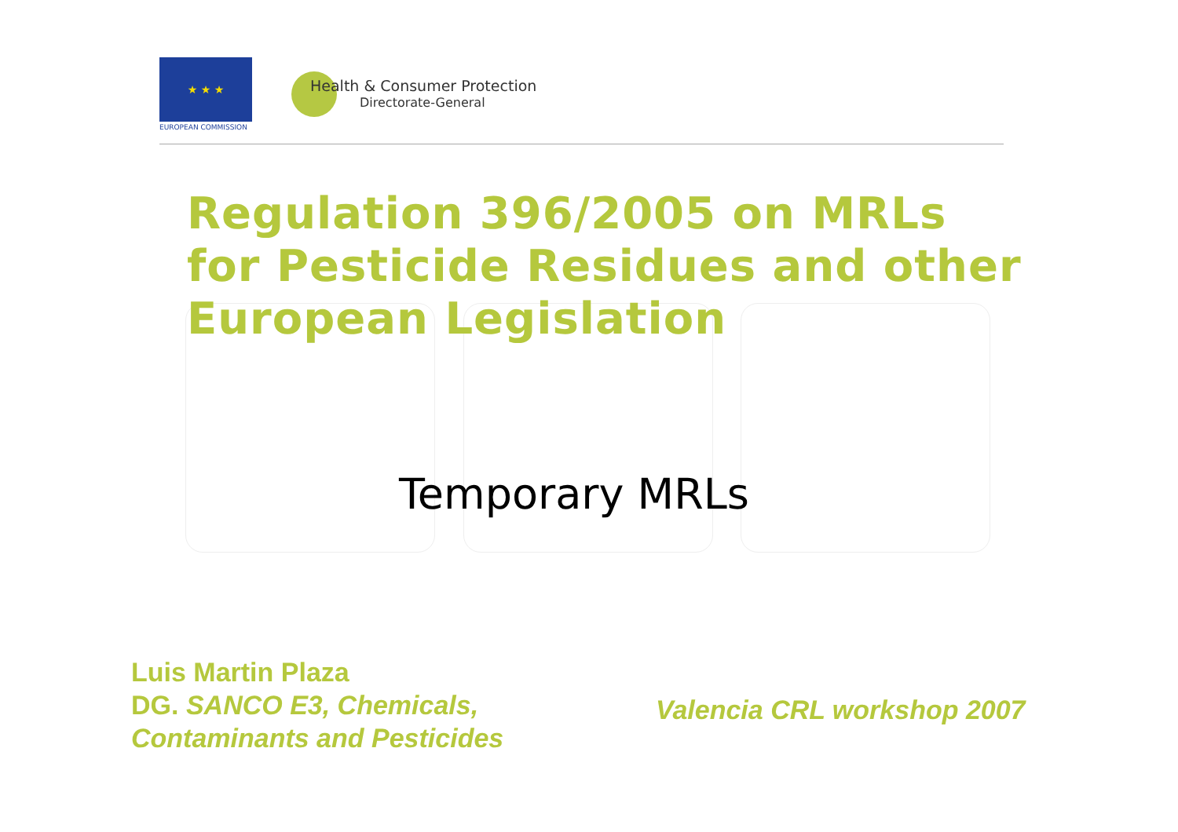★ ★ ★
EUROPEAN COMMISSION
Health & Consumer Protection
Directorate-General
Regulation 396/2005 on MRLs
for Pesticide Residues and other
European Legislation
Temporary MRLs
Luis Martin Plaza
DG. SANCO E3, Chemicals,
Contaminants and Pesticides
Valencia CRL workshop 2007